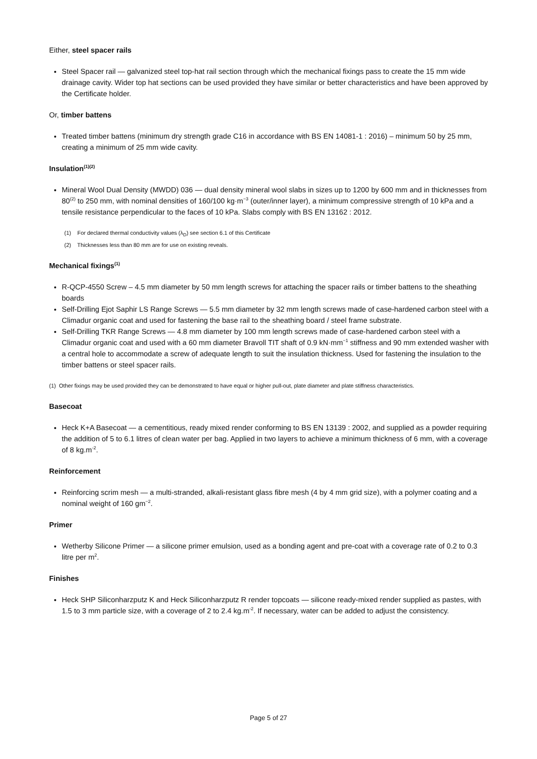Either, steel spacer rails
Steel Spacer rail — galvanized steel top-hat rail section through which the mechanical fixings pass to create the 15 mm wide drainage cavity. Wider top hat sections can be used provided they have similar or better characteristics and have been approved by the Certificate holder.
Or, timber battens
Treated timber battens (minimum dry strength grade C16 in accordance with BS EN 14081-1 : 2016) – minimum 50 by 25 mm, creating a minimum of 25 mm wide cavity.
Insulation<sup>(1)(2)</sup>
Mineral Wool Dual Density (MWDD) 036 — dual density mineral wool slabs in sizes up to 1200 by 600 mm and in thicknesses from 80<sup>(2)</sup> to 250 mm, with nominal densities of 160/100 kg·m<sup>−3</sup> (outer/inner layer), a minimum compressive strength of 10 kPa and a tensile resistance perpendicular to the faces of 10 kPa. Slabs comply with BS EN 13162 : 2012.
(1) For declared thermal conductivity values (λ<sub>D</sub>) see section 6.1 of this Certificate
(2) Thicknesses less than 80 mm are for use on existing reveals.
Mechanical fixings<sup>(1)</sup>
R-QCP-4550 Screw – 4.5 mm diameter by 50 mm length screws for attaching the spacer rails or timber battens to the sheathing boards
Self-Drilling Ejot Saphir LS Range Screws — 5.5 mm diameter by 32 mm length screws made of case-hardened carbon steel with a Climadur organic coat and used for fastening the base rail to the sheathing board / steel frame substrate.
Self-Drilling TKR Range Screws — 4.8 mm diameter by 100 mm length screws made of case-hardened carbon steel with a Climadur organic coat and used with a 60 mm diameter Bravoll TIT shaft of 0.9 kN·mm<sup>−1</sup> stiffness and 90 mm extended washer with a central hole to accommodate a screw of adequate length to suit the insulation thickness. Used for fastening the insulation to the timber battens or steel spacer rails.
(1) Other fixings may be used provided they can be demonstrated to have equal or higher pull-out, plate diameter and plate stiffness characteristics.
Basecoat
Heck K+A Basecoat — a cementitious, ready mixed render conforming to BS EN 13139 : 2002, and supplied as a powder requiring the addition of 5 to 6.1 litres of clean water per bag. Applied in two layers to achieve a minimum thickness of 6 mm, with a coverage of 8 kg.m<sup>-2</sup>.
Reinforcement
Reinforcing scrim mesh — a multi-stranded, alkali-resistant glass fibre mesh (4 by 4 mm grid size), with a polymer coating and a nominal weight of 160 gm<sup>−2</sup>.
Primer
Wetherby Silicone Primer — a silicone primer emulsion, used as a bonding agent and pre-coat with a coverage rate of 0.2 to 0.3 litre per m<sup>2</sup>.
Finishes
Heck SHP Siliconharzputz K and Heck Siliconharzputz R render topcoats — silicone ready-mixed render supplied as pastes, with 1.5 to 3 mm particle size, with a coverage of 2 to 2.4 kg.m<sup>-2</sup>. If necessary, water can be added to adjust the consistency.
Page 5 of 27